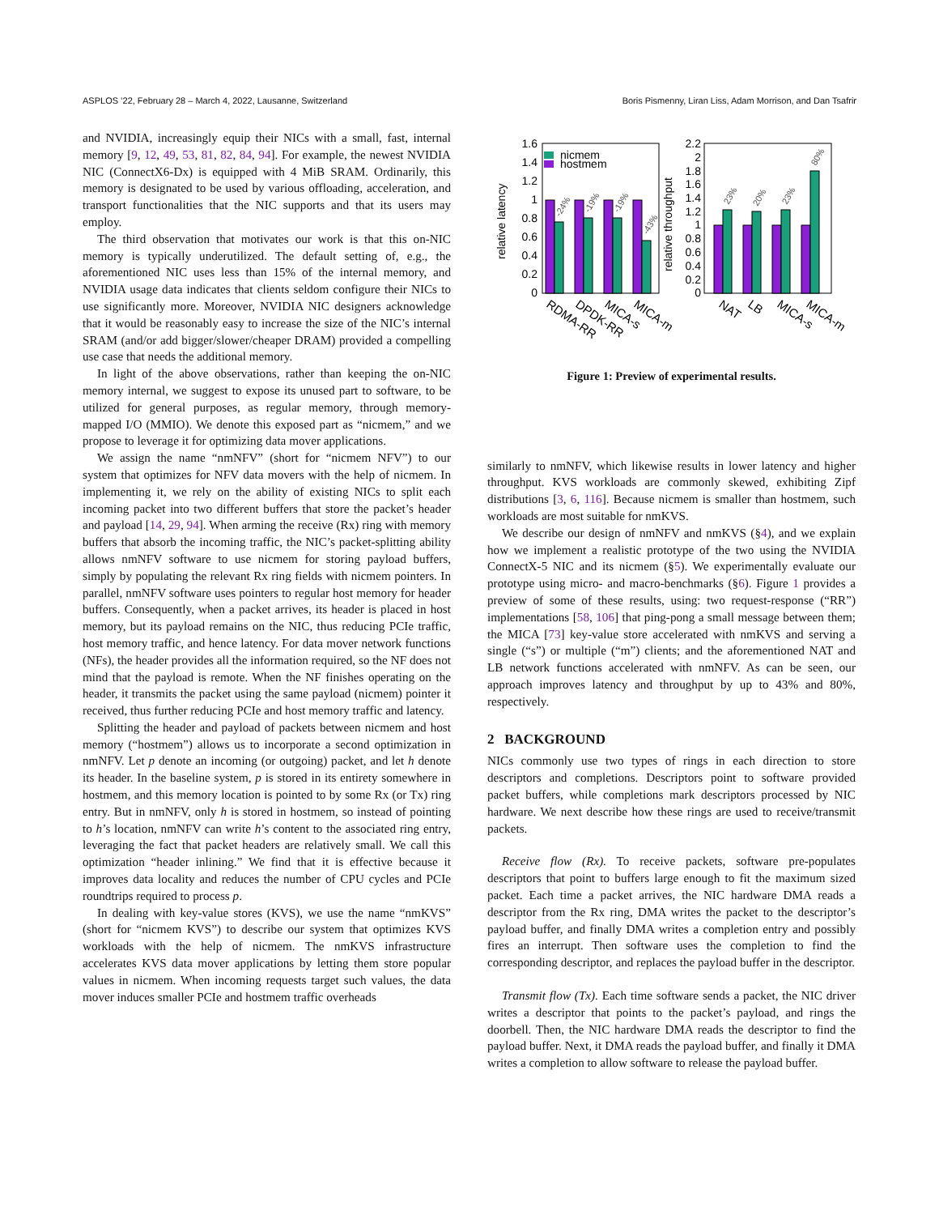ASPLOS ’22, February 28 – March 4, 2022, Lausanne, Switzerland Boris Pismenny, Liran Liss, Adam Morrison, and Dan Tsafrir
and NVIDIA, increasingly equip their NICs with a small, fast, internal memory [9, 12, 49, 53, 81, 82, 84, 94]. For example, the newest NVIDIA NIC (ConnectX6-Dx) is equipped with 4 MiB SRAM. Ordinarily, this memory is designated to be used by various offloading, acceleration, and transport functionalities that the NIC supports and that its users may employ.
The third observation that motivates our work is that this on-NIC memory is typically underutilized. The default setting of, e.g., the aforementioned NIC uses less than 15% of the internal memory, and NVIDIA usage data indicates that clients seldom configure their NICs to use significantly more. Moreover, NVIDIA NIC designers acknowledge that it would be reasonably easy to increase the size of the NIC’s internal SRAM (and/or add bigger/slower/cheaper DRAM) provided a compelling use case that needs the additional memory.
In light of the above observations, rather than keeping the on-NIC memory internal, we suggest to expose its unused part to software, to be utilized for general purposes, as regular memory, through memory-mapped I/O (MMIO). We denote this exposed part as “nicmem,” and we propose to leverage it for optimizing data mover applications.
We assign the name “nmNFV” (short for “nicmem NFV”) to our system that optimizes for NFV data movers with the help of nicmem. In implementing it, we rely on the ability of existing NICs to split each incoming packet into two different buffers that store the packet’s header and payload [14, 29, 94]. When arming the receive (Rx) ring with memory buffers that absorb the incoming traffic, the NIC’s packet-splitting ability allows nmNFV software to use nicmem for storing payload buffers, simply by populating the relevant Rx ring fields with nicmem pointers. In parallel, nmNFV software uses pointers to regular host memory for header buffers. Consequently, when a packet arrives, its header is placed in host memory, but its payload remains on the NIC, thus reducing PCIe traffic, host memory traffic, and hence latency. For data mover network functions (NFs), the header provides all the information required, so the NF does not mind that the payload is remote. When the NF finishes operating on the header, it transmits the packet using the same payload (nicmem) pointer it received, thus further reducing PCIe and host memory traffic and latency.
Splitting the header and payload of packets between nicmem and host memory (“hostmem”) allows us to incorporate a second optimization in nmNFV. Let p denote an incoming (or outgoing) packet, and let h denote its header. In the baseline system, p is stored in its entirety somewhere in hostmem, and this memory location is pointed to by some Rx (or Tx) ring entry. But in nmNFV, only h is stored in hostmem, so instead of pointing to h’s location, nmNFV can write h’s content to the associated ring entry, leveraging the fact that packet headers are relatively small. We call this optimization “header inlining.” We find that it is effective because it improves data locality and reduces the number of CPU cycles and PCIe roundtrips required to process p.
In dealing with key-value stores (KVS), we use the name “nmKVS” (short for “nicmem KVS”) to describe our system that optimizes KVS workloads with the help of nicmem. The nmKVS infrastructure accelerates KVS data mover applications by letting them store popular values in nicmem. When incoming requests target such values, the data mover induces smaller PCIe and hostmem traffic overheads
1.6
1.4
1.2
1
0.8
0.6
0.4
0.2
0
2.2
2
1.8
1.6
1.4
1.2
1
0.8
0.6
0.4
0.2
0
relative latency
relative throughput
nicmem
hostmem
-24%
-19%
-19%
-43%
23%
20%
23%
80%
RDMA-RR
DPDK-RR
MICA-s
MICA-m
NAT
LB
MICA-s
MICA-m
Figure 1: Preview of experimental results.
similarly to nmNFV, which likewise results in lower latency and higher throughput. KVS workloads are commonly skewed, exhibiting Zipf distributions [3, 6, 116]. Because nicmem is smaller than hostmem, such workloads are most suitable for nmKVS.
We describe our design of nmNFV and nmKVS (§4), and we explain how we implement a realistic prototype of the two using the NVIDIA ConnectX-5 NIC and its nicmem (§5). We experimentally evaluate our prototype using micro- and macro-benchmarks (§6). Figure 1 provides a preview of some of these results, using: two request-response (“RR”) implementations [58, 106] that ping-pong a small message between them; the MICA [73] key-value store accelerated with nmKVS and serving a single (“s”) or multiple (“m”) clients; and the aforementioned NAT and LB network functions accelerated with nmNFV. As can be seen, our approach improves latency and throughput by up to 43% and 80%, respectively.
2 BACKGROUND
NICs commonly use two types of rings in each direction to store descriptors and completions. Descriptors point to software provided packet buffers, while completions mark descriptors processed by NIC hardware. We next describe how these rings are used to receive/transmit packets.
Receive flow (Rx). To receive packets, software pre-populates descriptors that point to buffers large enough to fit the maximum sized packet. Each time a packet arrives, the NIC hardware DMA reads a descriptor from the Rx ring, DMA writes the packet to the descriptor’s payload buffer, and finally DMA writes a completion entry and possibly fires an interrupt. Then software uses the completion to find the corresponding descriptor, and replaces the payload buffer in the descriptor.
Transmit flow (Tx). Each time software sends a packet, the NIC driver writes a descriptor that points to the packet’s payload, and rings the doorbell. Then, the NIC hardware DMA reads the descriptor to find the payload buffer. Next, it DMA reads the payload buffer, and finally it DMA writes a completion to allow software to release the payload buffer.